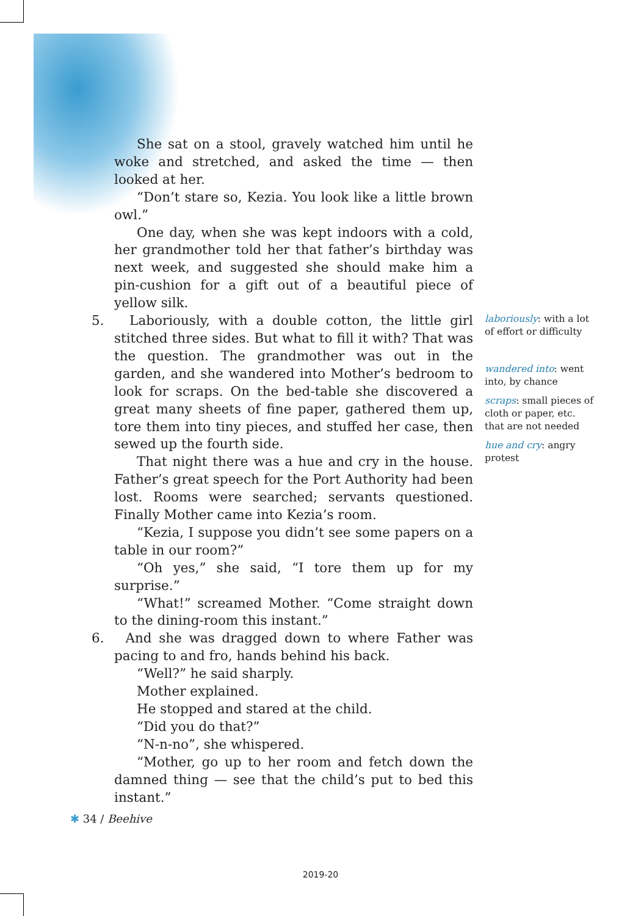She sat on a stool, gravely watched him until he woke and stretched, and asked the time — then looked at her.
“Don’t stare so, Kezia. You look like a little brown owl.”
One day, when she was kept indoors with a cold, her grandmother told her that father’s birthday was next week, and suggested she should make him a pin-cushion for a gift out of a beautiful piece of yellow silk.
5. Laboriously, with a double cotton, the little girl stitched three sides. But what to fill it with? That was the question. The grandmother was out in the garden, and she wandered into Mother’s bedroom to look for scraps. On the bed-table she discovered a great many sheets of fine paper, gathered them up, tore them into tiny pieces, and stuffed her case, then sewed up the fourth side.
That night there was a hue and cry in the house. Father’s great speech for the Port Authority had been lost. Rooms were searched; servants questioned. Finally Mother came into Kezia’s room.
“Kezia, I suppose you didn’t see some papers on a table in our room?”
“Oh yes,” she said, “I tore them up for my surprise.”
“What!” screamed Mother. “Come straight down to the dining-room this instant.”
6. And she was dragged down to where Father was pacing to and fro, hands behind his back.
“Well?” he said sharply.
Mother explained.
He stopped and stared at the child.
“Did you do that?”
“N-n-no”, she whispered.
“Mother, go up to her room and fetch down the damned thing — see that the child’s put to bed this instant.”
laboriously: with a lot of effort or difficulty
wandered into: went into, by chance
scraps: small pieces of cloth or paper, etc. that are not needed
hue and cry: angry protest
✱ 34 / Beehive
2019-20